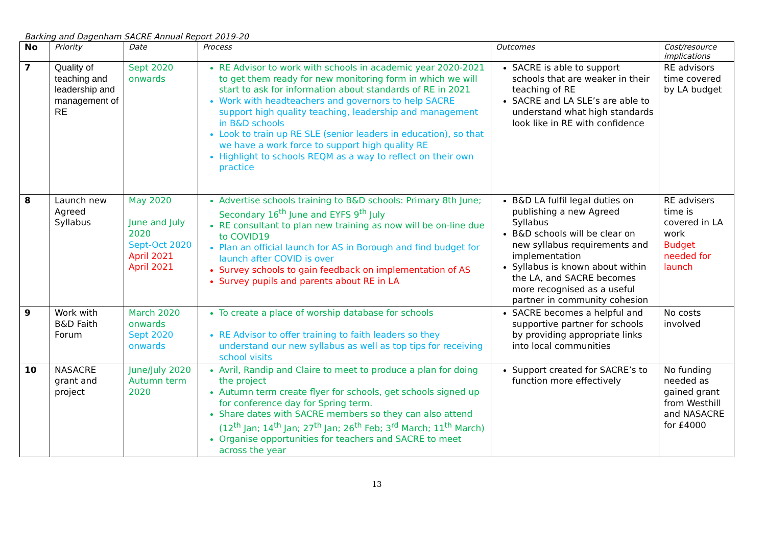Barking and Dagenham SACRE Annual Report 2019-20
| No | Priority | Date | Process | Outcomes | Cost/resource implications |
| --- | --- | --- | --- | --- | --- |
| 7 | Quality of teaching and leadership and management of RE | Sept 2020 onwards | RE Advisor to work with schools in academic year 2020-2021 to get them ready for new monitoring form in which we will start to ask for information about standards of RE in 2021 Work with headteachers and governors to help SACRE support high quality teaching, leadership and management in B&D schools Look to train up RE SLE (senior leaders in education), so that we have a work force to support high quality RE Highlight to schools REQM as a way to reflect on their own practice | SACRE is able to support schools that are weaker in their teaching of RE SACRE and LA SLE’s are able to understand what high standards look like in RE with confidence | RE advisors time covered by LA budget |
| 8 | Launch new Agreed Syllabus | May 2020 June and July 2020 Sept-Oct 2020 April 2021 April 2021 | Advertise schools training to B&D schools: Primary 8th June; Secondary 16<sup>th</sup> June and EYFS 9<sup>th</sup> July RE consultant to plan new training as now will be on-line due to COVID19 Plan an official launch for AS in Borough and find budget for launch after COVID is over Survey schools to gain feedback on implementation of AS Survey pupils and parents about RE in LA | B&D LA fulfil legal duties on publishing a new Agreed Syllabus B&D schools will be clear on new syllabus requirements and implementation Syllabus is known about within the LA, and SACRE becomes more recognised as a useful partner in community cohesion | RE advisers time is covered in LA work Budget needed for launch |
| 9 | Work with B&D Faith Forum | March 2020 onwards Sept 2020 onwards | To create a place of worship database for schools RE Advisor to offer training to faith leaders so they understand our new syllabus as well as top tips for receiving school visits | SACRE becomes a helpful and supportive partner for schools by providing appropriate links into local communities | No costs involved |
| 10 | NASACRE grant and project | June/July 2020 Autumn term 2020 | Avril, Randip and Claire to meet to produce a plan for doing the project Autumn term create flyer for schools, get schools signed up for conference day for Spring term. Share dates with SACRE members so they can also attend (12<sup>th</sup> Jan; 14<sup>th</sup> Jan; 27<sup>th</sup> Jan; 26<sup>th</sup> Feb; 3<sup>rd</sup> March; 11<sup>th</sup> March) Organise opportunities for teachers and SACRE to meet across the year | Support created for SACRE’s to function more effectively | No funding needed as gained grant from Westhill and NASACRE for £4000 |
13